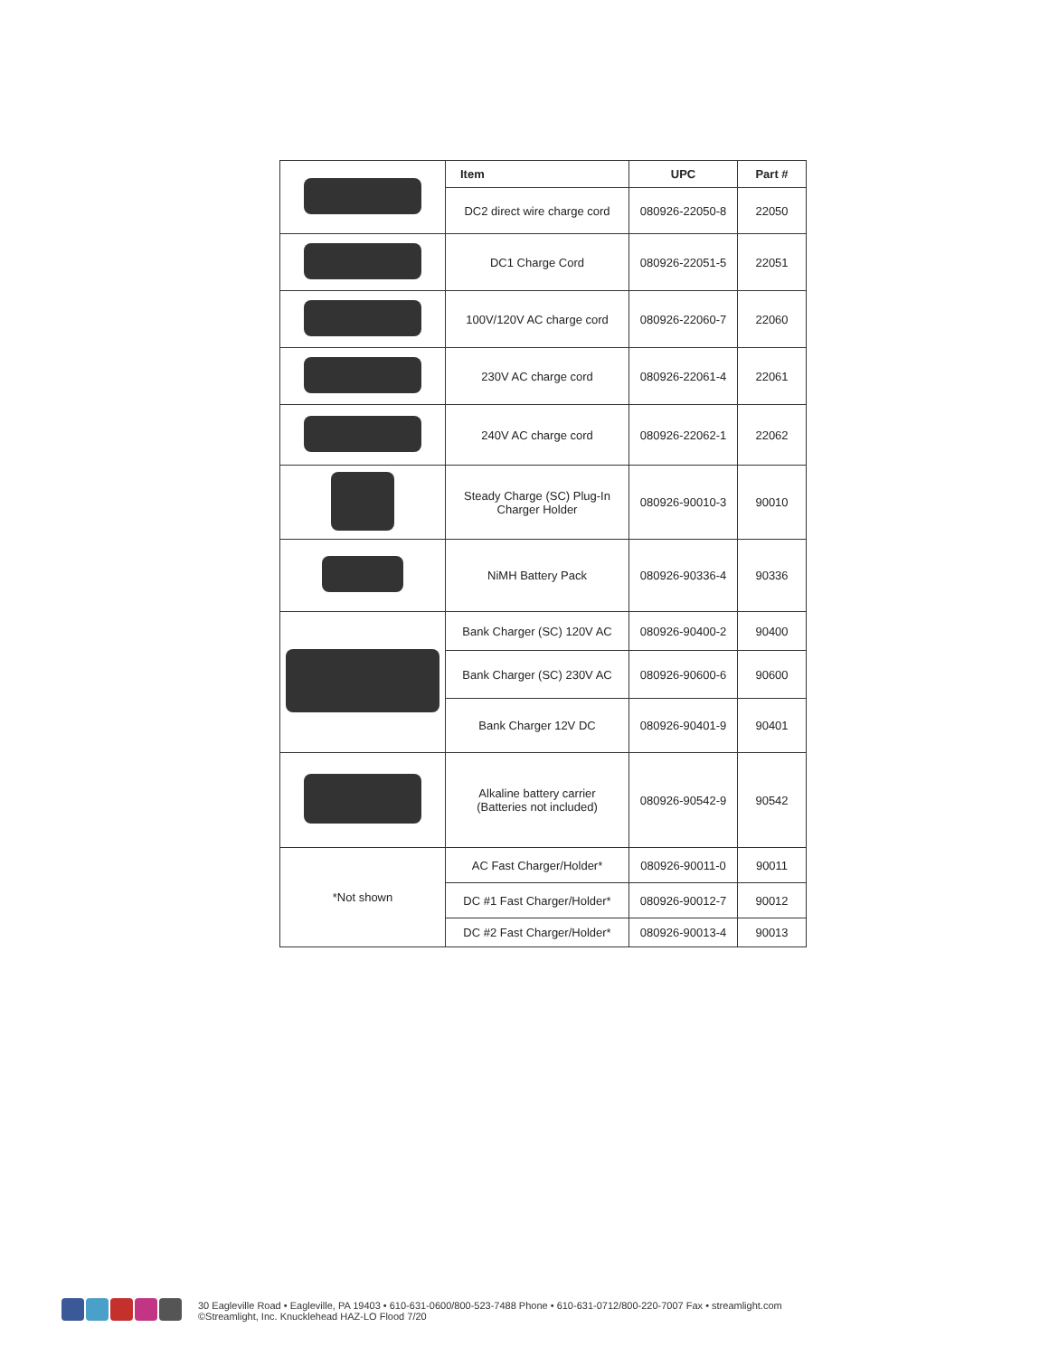| | Item | UPC | Part # |
| | DC2 direct wire charge cord | 080926-22050-8 | 22050 |
| | DC1 Charge Cord | 080926-22051-5 | 22051 |
| | 100V/120V AC charge cord | 080926-22060-7 | 22060 |
| | 230V AC charge cord | 080926-22061-4 | 22061 |
| | 240V AC charge cord | 080926-22062-1 | 22062 |
| | Steady Charge (SC) Plug-In Charger Holder | 080926-90010-3 | 90010 |
| | NiMH Battery Pack | 080926-90336-4 | 90336 |
| | Bank Charger (SC) 120V AC | 080926-90400-2 | 90400 |
| | Bank Charger (SC) 230V AC | 080926-90600-6 | 90600 |
| | Bank Charger 12V DC | 080926-90401-9 | 90401 |
| | Alkaline battery carrier (Batteries not included) | 080926-90542-9 | 90542 |
| *Not shown | AC Fast Charger/Holder* | 080926-90011-0 | 90011 |
| | DC #1 Fast Charger/Holder* | 080926-90012-7 | 90012 |
| | DC #2 Fast Charger/Holder* | 080926-90013-4 | 90013 |
30 Eagleville Road • Eagleville, PA 19403 • 610-631-0600/800-523-7488 Phone • 610-631-0712/800-220-7007 Fax • streamlight.com
©Streamlight, Inc. Knucklehead HAZ-LO Flood 7/20